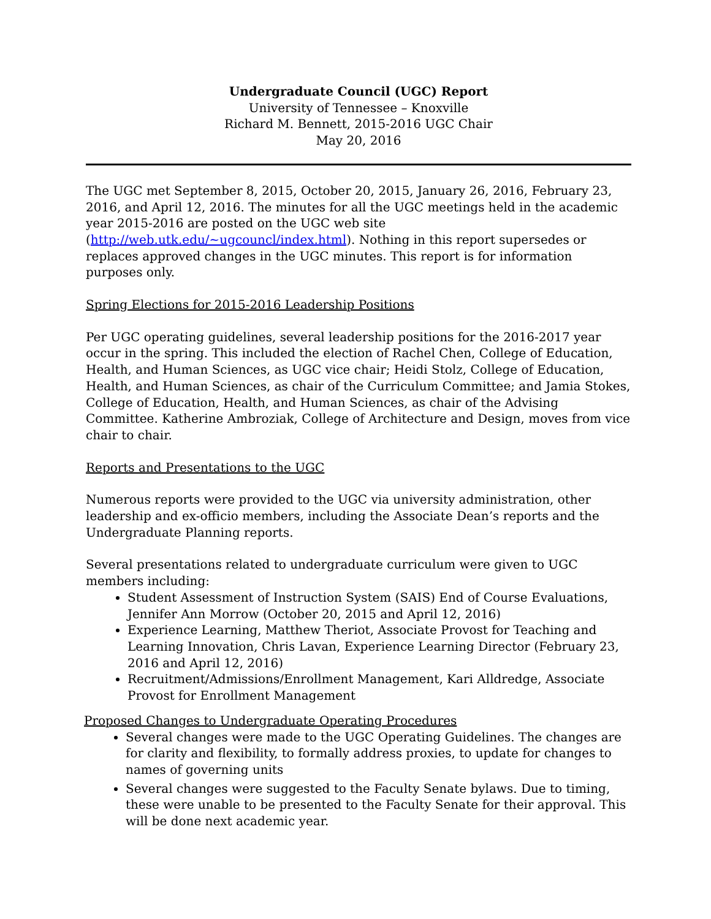Undergraduate Council (UGC) Report
University of Tennessee – Knoxville
Richard M. Bennett, 2015-2016 UGC Chair
May 20, 2016
The UGC met September 8, 2015, October 20, 2015, January 26, 2016, February 23, 2016, and April 12, 2016. The minutes for all the UGC meetings held in the academic year 2015-2016 are posted on the UGC web site (http://web.utk.edu/~ugcouncl/index.html). Nothing in this report supersedes or replaces approved changes in the UGC minutes. This report is for information purposes only.
Spring Elections for 2015-2016 Leadership Positions
Per UGC operating guidelines, several leadership positions for the 2016-2017 year occur in the spring. This included the election of Rachel Chen, College of Education, Health, and Human Sciences, as UGC vice chair; Heidi Stolz, College of Education, Health, and Human Sciences, as chair of the Curriculum Committee; and Jamia Stokes, College of Education, Health, and Human Sciences, as chair of the Advising Committee. Katherine Ambroziak, College of Architecture and Design, moves from vice chair to chair.
Reports and Presentations to the UGC
Numerous reports were provided to the UGC via university administration, other leadership and ex-officio members, including the Associate Dean’s reports and the Undergraduate Planning reports.
Several presentations related to undergraduate curriculum were given to UGC members including:
Student Assessment of Instruction System (SAIS) End of Course Evaluations, Jennifer Ann Morrow (October 20, 2015 and April 12, 2016)
Experience Learning, Matthew Theriot, Associate Provost for Teaching and Learning Innovation, Chris Lavan, Experience Learning Director (February 23, 2016 and April 12, 2016)
Recruitment/Admissions/Enrollment Management, Kari Alldredge, Associate Provost for Enrollment Management
Proposed Changes to Undergraduate Operating Procedures
Several changes were made to the UGC Operating Guidelines. The changes are for clarity and flexibility, to formally address proxies, to update for changes to names of governing units
Several changes were suggested to the Faculty Senate bylaws. Due to timing, these were unable to be presented to the Faculty Senate for their approval. This will be done next academic year.